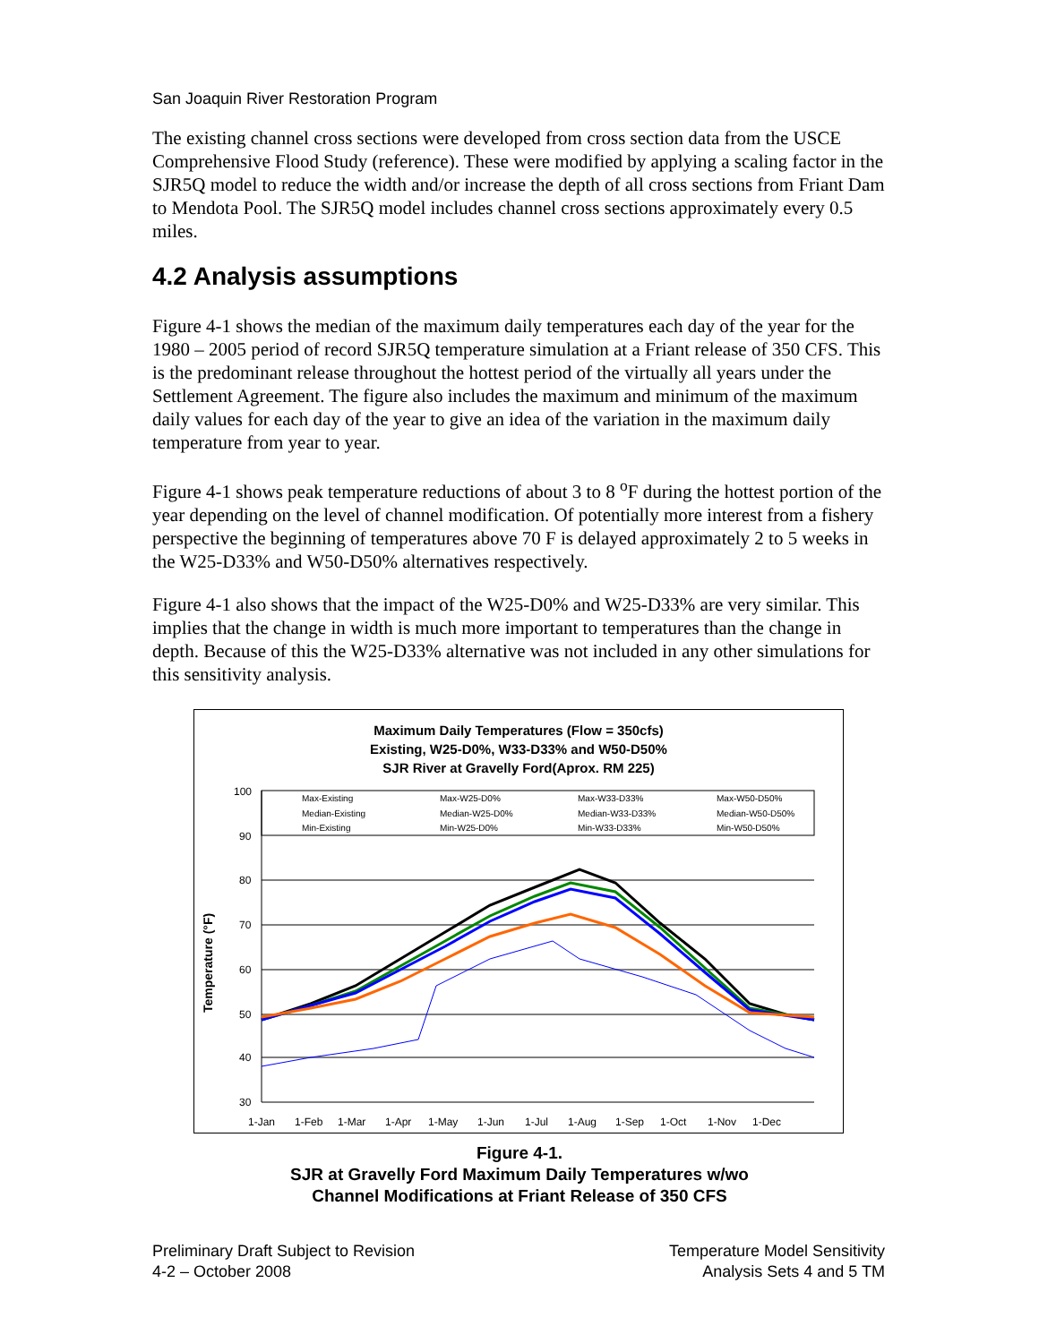San Joaquin River Restoration Program
The existing channel cross sections were developed from cross section data from the USCE Comprehensive Flood Study (reference). These were modified by applying a scaling factor in the SJR5Q model to reduce the width and/or increase the depth of all cross sections from Friant Dam to Mendota Pool. The SJR5Q model includes channel cross sections approximately every 0.5 miles.
4.2 Analysis assumptions
Figure 4-1 shows the median of the maximum daily temperatures each day of the year for the 1980 – 2005 period of record SJR5Q temperature simulation at a Friant release of 350 CFS. This is the predominant release throughout the hottest period of the virtually all years under the Settlement Agreement. The figure also includes the maximum and minimum of the maximum daily values for each day of the year to give an idea of the variation in the maximum daily temperature from year to year.
Figure 4-1 shows peak temperature reductions of about 3 to 8 <sup>o</sup>F during the hottest portion of the year depending on the level of channel modification. Of potentially more interest from a fishery perspective the beginning of temperatures above 70 F is delayed approximately 2 to 5 weeks in the W25-D33% and W50-D50% alternatives respectively.
Figure 4-1 also shows that the impact of the W25-D0% and W25-D33% are very similar. This implies that the change in width is much more important to temperatures than the change in depth. Because of this the W25-D33% alternative was not included in any other simulations for this sensitivity analysis.
Maximum Daily Temperatures (Flow = 350cfs)
Existing, W25-D0%, W33-D33% and W50-D50%
SJR River at Gravelly Ford(Aprox. RM 225)
Temperature (°F)
100
90
80
70
60
50
40
30
Max-Existing
Max-W25-D0%
Max-W33-D33%
Max-W50-D50%
Median-Existing
Median-W25-D0%
Median-W33-D33%
Median-W50-D50%
Min-Existing
Min-W25-D0%
Min-W33-D33%
Min-W50-D50%
1-Jan
1-Feb
1-Mar
1-Apr
1-May
1-Jun
1-Jul
1-Aug
1-Sep
1-Oct
1-Nov
1-Dec
Figure 4-1.
SJR at Gravelly Ford Maximum Daily Temperatures w/wo
Channel Modifications at Friant Release of 350 CFS
Preliminary Draft Subject to Revision
4-2 – October 2008
Temperature Model Sensitivity
Analysis Sets 4 and 5 TM